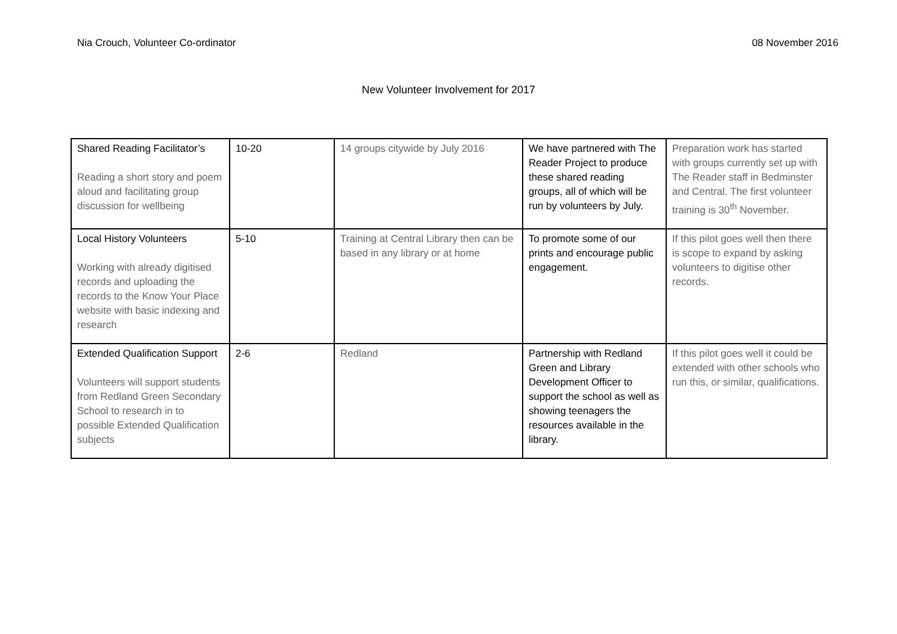Nia Crouch, Volunteer Co-ordinator 08 November 2016
New Volunteer Involvement for 2017
| Shared Reading Facilitator’s Reading a short story and poem aloud and facilitating group discussion for wellbeing | 10-20 | 14 groups citywide by July 2016 | We have partnered with The Reader Project to produce these shared reading groups, all of which will be run by volunteers by July. | Preparation work has started with groups currently set up with The Reader staff in Bedminster and Central. The first volunteer training is 30<sup>th</sup> November. |
| Local History Volunteers Working with already digitised records and uploading the records to the Know Your Place website with basic indexing and research | 5-10 | Training at Central Library then can be based in any library or at home | To promote some of our prints and encourage public engagement. | If this pilot goes well then there is scope to expand by asking volunteers to digitise other records. |
| Extended Qualification Support Volunteers will support students from Redland Green Secondary School to research in to possible Extended Qualification subjects | 2-6 | Redland | Partnership with Redland Green and Library Development Officer to support the school as well as showing teenagers the resources available in the library. | If this pilot goes well it could be extended with other schools who run this, or similar, qualifications. |